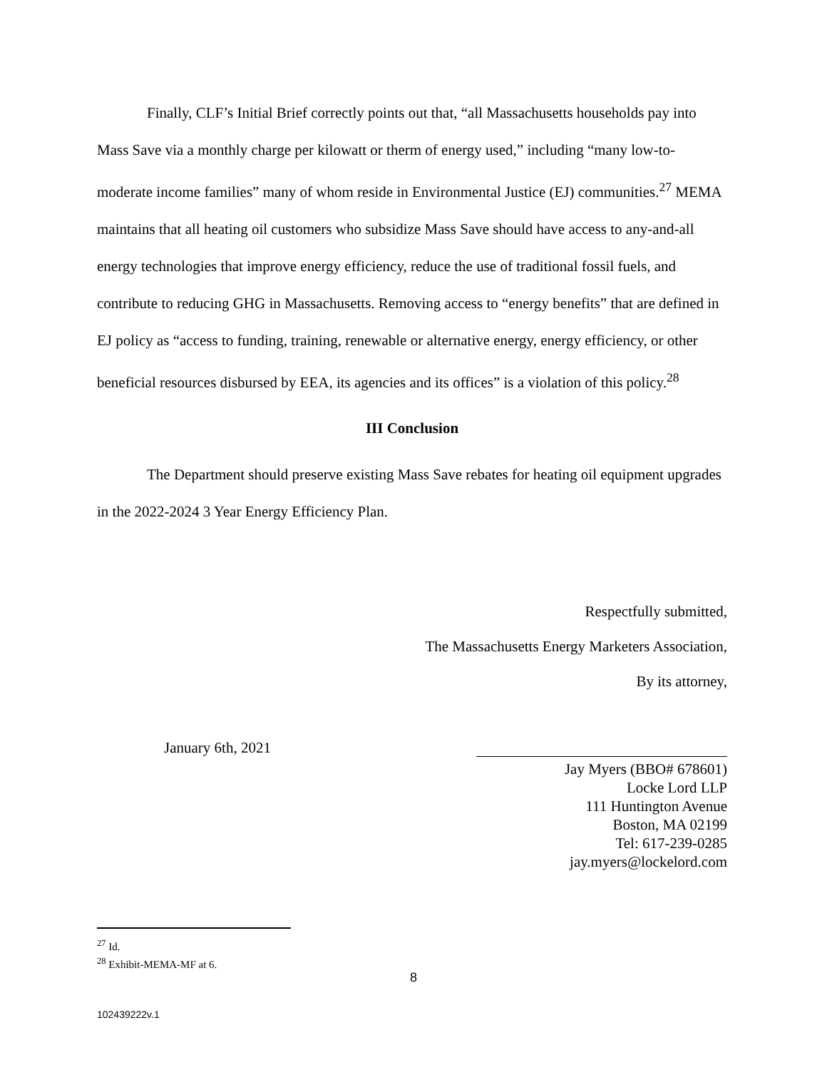Finally, CLF’s Initial Brief correctly points out that, “all Massachusetts households pay into Mass Save via a monthly charge per kilowatt or therm of energy used,” including “many low-to-moderate income families” many of whom reside in Environmental Justice (EJ) communities.<sup>27</sup> MEMA maintains that all heating oil customers who subsidize Mass Save should have access to any-and-all energy technologies that improve energy efficiency, reduce the use of traditional fossil fuels, and contribute to reducing GHG in Massachusetts. Removing access to “energy benefits” that are defined in EJ policy as “access to funding, training, renewable or alternative energy, energy efficiency, or other beneficial resources disbursed by EEA, its agencies and its offices” is a violation of this policy.<sup>28</sup>
III Conclusion
The Department should preserve existing Mass Save rebates for heating oil equipment upgrades in the 2022-2024 3 Year Energy Efficiency Plan.
Respectfully submitted,
The Massachusetts Energy Marketers Association,
By its attorney,
January 6th, 2021
Jay Myers (BBO# 678601)
Locke Lord LLP
111 Huntington Avenue
Boston, MA 02199
Tel: 617-239-0285
jay.myers@lockelord.com
<sup>27</sup> Id.
<sup>28</sup> Exhibit-MEMA-MF at 6.
8
102439222v.1